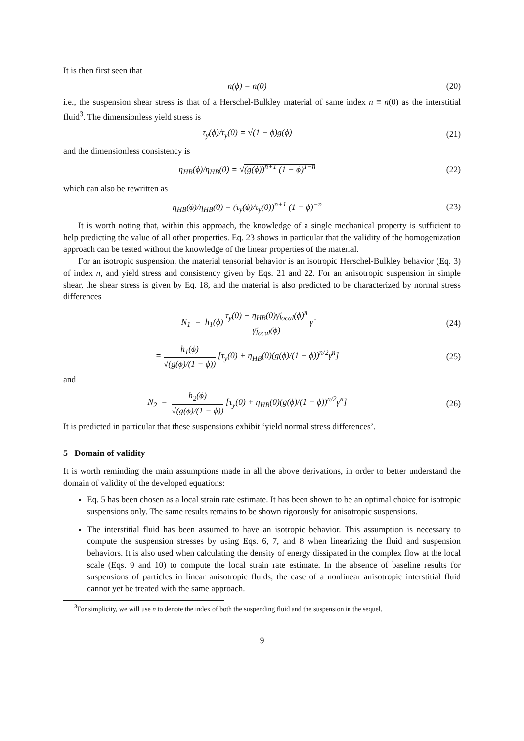It is then first seen that
n(ϕ) = n(0) (20)
i.e., the suspension shear stress is that of a Herschel-Bulkley material of same index n ≡ n(0) as the interstitial fluid<sup>3</sup>. The dimensionless yield stress is
τ<sub>y</sub>(ϕ)/τ<sub>y</sub>(0) = √(1 − ϕ)g(ϕ) (21)
and the dimensionless consistency is
η<sub>HB</sub>(ϕ)/η<sub>HB</sub>(0) = √(g(ϕ))<sup>n+1</sup> (1 − ϕ)<sup>1−n</sup>
(22)
which can also be rewritten as
η<sub>HB</sub>(ϕ)/η<sub>HB</sub>(0) = (τ<sub>y</sub>(ϕ)/τ<sub>y</sub>(0))<sup>n+1</sup> (1 − ϕ)<sup>−n</sup>
(23)
It is worth noting that, within this approach, the knowledge of a single mechanical property is sufficient to help predicting the value of all other properties. Eq. 23 shows in particular that the validity of the homogenization approach can be tested without the knowledge of the linear properties of the material.
For an isotropic suspension, the material tensorial behavior is an isotropic Herschel-Bulkley behavior (Eq. 3) of index n, and yield stress and consistency given by Eqs. 21 and 22. For an anisotropic suspension in simple shear, the shear stress is given by Eq. 18, and the material is also predicted to be characterized by normal stress differences
N<sub>1</sub> = h<sub>1</sub>(ϕ) τ<sub>y</sub>(0) + η<sub>HB</sub>(0)γ̄̇<sub>local</sub>(ϕ)<sup>n</sup> γ̄̇<sub>local</sub>(ϕ) γ̇
(24)
= h<sub>1</sub>(ϕ) √(g(ϕ)/(1 − ϕ)) [τ<sub>y</sub>(0) + η<sub>HB</sub>(0)(g(ϕ)/(1 − ϕ))<sup>n/2</sup>γ̇<sup>n</sup>]
(25)
and
N<sub>2</sub> = h<sub>2</sub>(ϕ) √(g(ϕ)/(1 − ϕ)) [τ<sub>y</sub>(0) + η<sub>HB</sub>(0)(g(ϕ)/(1 − ϕ))<sup>n/2</sup>γ̇<sup>n</sup>]
(26)
It is predicted in particular that these suspensions exhibit ‘yield normal stress differences’.
5 Domain of validity
It is worth reminding the main assumptions made in all the above derivations, in order to better understand the domain of validity of the developed equations:
Eq. 5 has been chosen as a local strain rate estimate. It has been shown to be an optimal choice for isotropic suspensions only. The same results remains to be shown rigorously for anisotropic suspensions.
The interstitial fluid has been assumed to have an isotropic behavior. This assumption is necessary to compute the suspension stresses by using Eqs. 6, 7, and 8 when linearizing the fluid and suspension behaviors. It is also used when calculating the density of energy dissipated in the complex flow at the local scale (Eqs. 9 and 10) to compute the local strain rate estimate. In the absence of baseline results for suspensions of particles in linear anisotropic fluids, the case of a nonlinear anisotropic interstitial fluid cannot yet be treated with the same approach.
<sup>3</sup> For simplicity, we will use n to denote the index of both the suspending fluid and the suspension in the sequel.
9